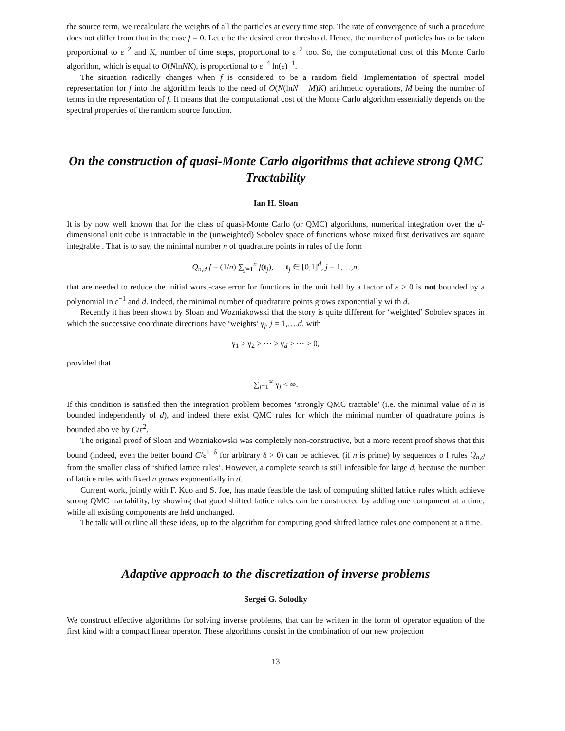the source term, we recalculate the weights of all the particles at every time step. The rate of convergence of such a procedure does not differ from that in the case f = 0. Let ε be the desired error threshold. Hence, the number of particles has to be taken proportional to ε<sup>−2</sup> and K, number of time steps, proportional to ε<sup>−2</sup> too. So, the computational cost of this Monte Carlo algorithm, which is equal to O(NlnNK), is proportional to ε<sup>−4</sup> ln(ε)<sup>−1</sup>.
The situation radically changes when f is considered to be a random field. Implementation of spectral model representation for f into the algorithm leads to the need of O(N(lnN + M)K) arithmetic operations, M being the number of terms in the representation of f. It means that the computational cost of the Monte Carlo algorithm essentially depends on the spectral properties of the random source function.
On the construction of quasi-Monte Carlo algorithms that achieve strong QMC Tractability
Ian H. Sloan
It is by now well known that for the class of quasi-Monte Carlo (or QMC) algorithms, numerical integration over the d-dimensional unit cube is intractable in the (unweighted) Sobolev space of functions whose mixed first derivatives are square integrable . That is to say, the minimal number n of quadrature points in rules of the form
Q<sub>n,d</sub> f = (1/n) ∑<sub>j=1</sub><sup>n</sup> f(t<sub>j</sub>), t<sub>j</sub> ∈ [0,1]<sup>d</sup>, j = 1,…,n,
that are needed to reduce the initial worst-case error for functions in the unit ball by a factor of ε > 0 is not bounded by a polynomial in ε<sup>−1</sup> and d. Indeed, the minimal number of quadrature points grows exponentially wi th d.
Recently it has been shown by Sloan and Wozniakowski that the story is quite different for ‘weighted’ Sobolev spaces in which the successive coordinate directions have ‘weights’ γ<sub>j</sub>, j = 1,…,d, with
γ<sub>1</sub> ≥ γ<sub>2</sub> ≥ ··· ≥ γ<sub>d</sub> ≥ ··· > 0,
provided that
∑<sub>j=1</sub><sup>∞</sup> γ<sub>j</sub> < ∞.
If this condition is satisfied then the integration problem becomes ‘strongly QMC tractable’ (i.e. the minimal value of n is bounded independently of d), and indeed there exist QMC rules for which the minimal number of quadrature points is bounded abo ve by C/ε<sup>2</sup>.
The original proof of Sloan and Wozniakowski was completely non-constructive, but a more recent proof shows that this bound (indeed, even the better bound C/ε<sup>1−δ</sup> for arbitrary δ > 0) can be achieved (if n is prime) by sequences o f rules Q<sub>n,d</sub> from the smaller class of ‘shifted lattice rules’. However, a complete search is still infeasible for large d, because the number of lattice rules with fixed n grows exponentially in d.
Current work, jointly with F. Kuo and S. Joe, has made feasible the task of computing shifted lattice rules which achieve strong QMC tractability, by showing that good shifted lattice rules can be constructed by adding one component at a time, while all existing components are held unchanged.
The talk will outline all these ideas, up to the algorithm for computing good shifted lattice rules one component at a time.
Adaptive approach to the discretization of inverse problems
Sergei G. Solodky
We construct effective algorithms for solving inverse problems, that can be written in the form of operator equation of the first kind with a compact linear operator. These algorithms consist in the combination of our new projection
13